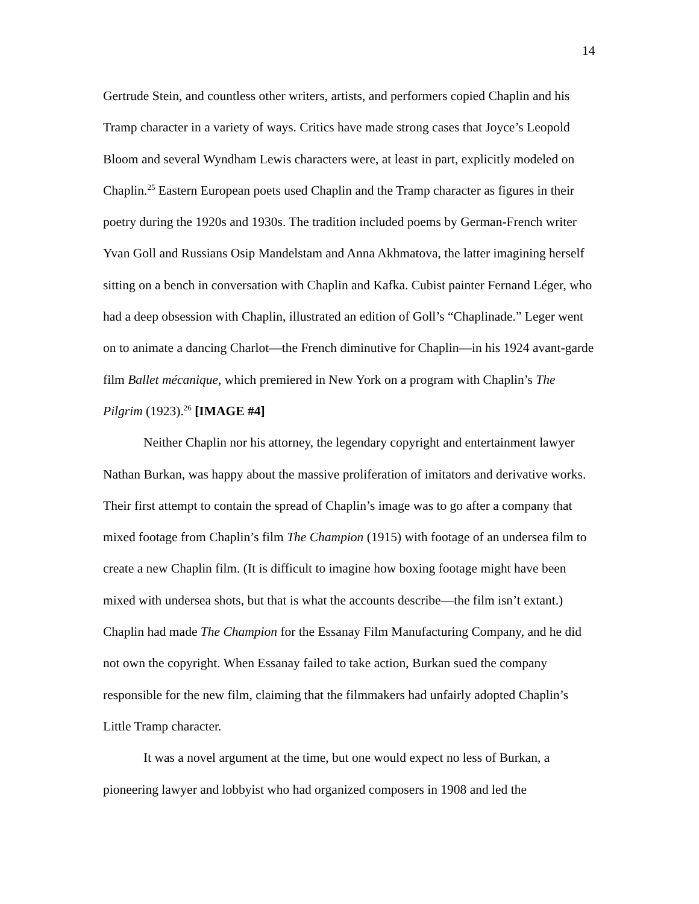14
Gertrude Stein, and countless other writers, artists, and performers copied Chaplin and his Tramp character in a variety of ways. Critics have made strong cases that Joyce’s Leopold Bloom and several Wyndham Lewis characters were, at least in part, explicitly modeled on Chaplin.<sup>25</sup> Eastern European poets used Chaplin and the Tramp character as figures in their poetry during the 1920s and 1930s. The tradition included poems by German-French writer Yvan Goll and Russians Osip Mandelstam and Anna Akhmatova, the latter imagining herself sitting on a bench in conversation with Chaplin and Kafka. Cubist painter Fernand Léger, who had a deep obsession with Chaplin, illustrated an edition of Goll’s “Chaplinade.” Leger went on to animate a dancing Charlot—the French diminutive for Chaplin—in his 1924 avant-garde film Ballet mécanique, which premiered in New York on a program with Chaplin’s The Pilgrim (1923).<sup>26</sup> [IMAGE #4]
Neither Chaplin nor his attorney, the legendary copyright and entertainment lawyer Nathan Burkan, was happy about the massive proliferation of imitators and derivative works. Their first attempt to contain the spread of Chaplin’s image was to go after a company that mixed footage from Chaplin’s film The Champion (1915) with footage of an undersea film to create a new Chaplin film. (It is difficult to imagine how boxing footage might have been mixed with undersea shots, but that is what the accounts describe—the film isn’t extant.) Chaplin had made The Champion for the Essanay Film Manufacturing Company, and he did not own the copyright. When Essanay failed to take action, Burkan sued the company responsible for the new film, claiming that the filmmakers had unfairly adopted Chaplin’s Little Tramp character.
It was a novel argument at the time, but one would expect no less of Burkan, a pioneering lawyer and lobbyist who had organized composers in 1908 and led the